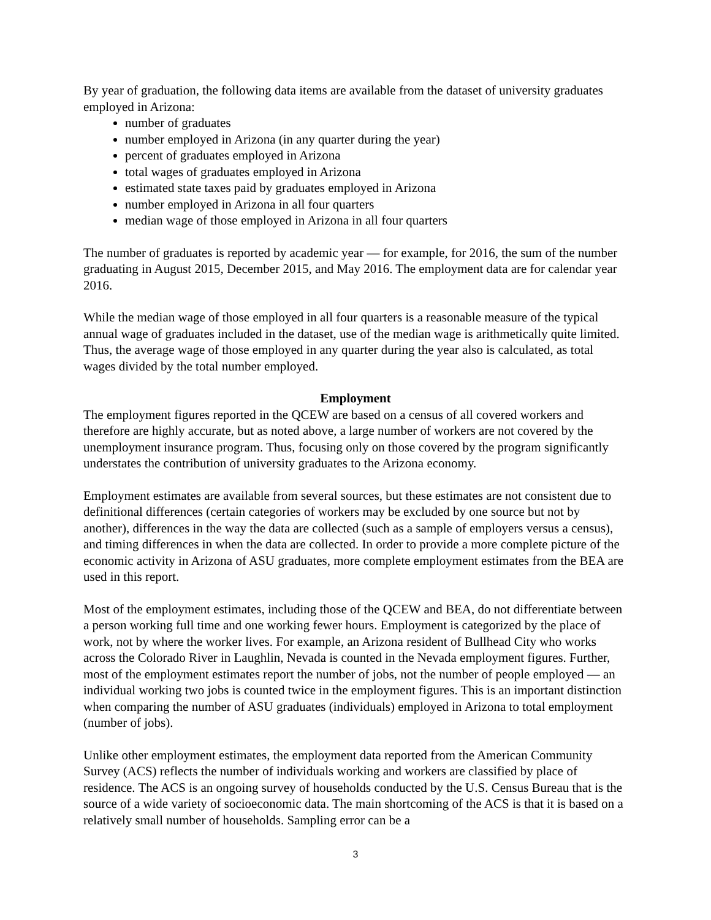By year of graduation, the following data items are available from the dataset of university graduates employed in Arizona:
number of graduates
number employed in Arizona (in any quarter during the year)
percent of graduates employed in Arizona
total wages of graduates employed in Arizona
estimated state taxes paid by graduates employed in Arizona
number employed in Arizona in all four quarters
median wage of those employed in Arizona in all four quarters
The number of graduates is reported by academic year — for example, for 2016, the sum of the number graduating in August 2015, December 2015, and May 2016. The employment data are for calendar year 2016.
While the median wage of those employed in all four quarters is a reasonable measure of the typical annual wage of graduates included in the dataset, use of the median wage is arithmetically quite limited. Thus, the average wage of those employed in any quarter during the year also is calculated, as total wages divided by the total number employed.
Employment
The employment figures reported in the QCEW are based on a census of all covered workers and therefore are highly accurate, but as noted above, a large number of workers are not covered by the unemployment insurance program. Thus, focusing only on those covered by the program significantly understates the contribution of university graduates to the Arizona economy.
Employment estimates are available from several sources, but these estimates are not consistent due to definitional differences (certain categories of workers may be excluded by one source but not by another), differences in the way the data are collected (such as a sample of employers versus a census), and timing differences in when the data are collected. In order to provide a more complete picture of the economic activity in Arizona of ASU graduates, more complete employment estimates from the BEA are used in this report.
Most of the employment estimates, including those of the QCEW and BEA, do not differentiate between a person working full time and one working fewer hours. Employment is categorized by the place of work, not by where the worker lives. For example, an Arizona resident of Bullhead City who works across the Colorado River in Laughlin, Nevada is counted in the Nevada employment figures. Further, most of the employment estimates report the number of jobs, not the number of people employed — an individual working two jobs is counted twice in the employment figures. This is an important distinction when comparing the number of ASU graduates (individuals) employed in Arizona to total employment (number of jobs).
Unlike other employment estimates, the employment data reported from the American Community Survey (ACS) reflects the number of individuals working and workers are classified by place of residence. The ACS is an ongoing survey of households conducted by the U.S. Census Bureau that is the source of a wide variety of socioeconomic data. The main shortcoming of the ACS is that it is based on a relatively small number of households. Sampling error can be a
3